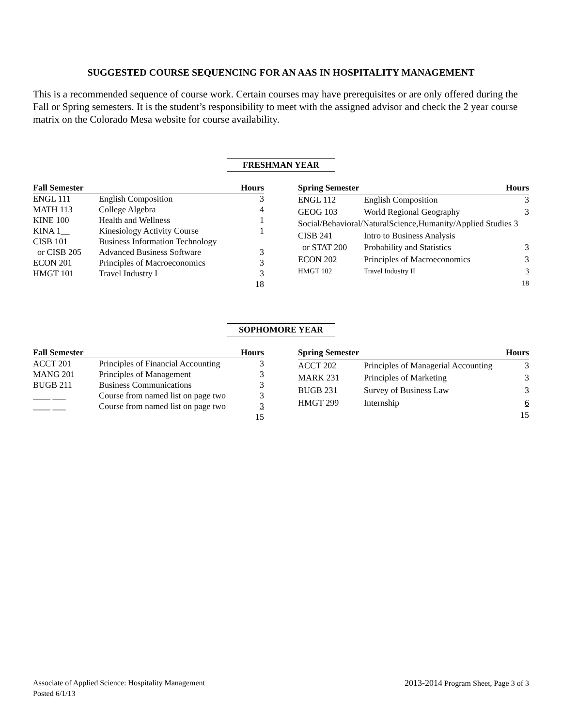SUGGESTED COURSE SEQUENCING FOR AN AAS IN HOSPITALITY MANAGEMENT
This is a recommended sequence of course work. Certain courses may have prerequisites or are only offered during the Fall or Spring semesters. It is the student’s responsibility to meet with the assigned advisor and check the 2 year course matrix on the Colorado Mesa website for course availability.
FRESHMAN YEAR
| Fall Semester | | Hours |
| --- | --- | --- |
| ENGL 111 | English Composition | 3 |
| MATH 113 | College Algebra | 4 |
| KINE 100 | Health and Wellness | 1 |
| KINA 1__ | Kinesiology Activity Course | 1 |
| CISB 101 | Business Information Technology | |
| or CISB 205 | Advanced Business Software | 3 |
| ECON 201 | Principles of Macroeconomics | 3 |
| HMGT 101 | Travel Industry I | 3 |
| | | 18 |
| Spring Semester | | Hours |
| --- | --- | --- |
| ENGL 112 | English Composition | 3 |
| GEOG 103 | World Regional Geography | 3 |
| Social/Behavioral/NaturalScience,Humanity/Applied Studies 3 | | |
| CISB 241 | Intro to Business Analysis | |
| or STAT 200 | Probability and Statistics | 3 |
| ECON 202 | Principles of Macroeconomics | 3 |
| HMGT 102 | Travel Industry II | 3 |
| | | 18 |
SOPHOMORE YEAR
| Fall Semester | | Hours |
| --- | --- | --- |
| ACCT 201 | Principles of Financial Accounting | 3 |
| MANG 201 | Principles of Management | 3 |
| BUGB 211 | Business Communications | 3 |
| ____ ___ | Course from named list on page two | 3 |
| ____ ___ | Course from named list on page two | 3 |
| | | 15 |
| Spring Semester | | Hours |
| --- | --- | --- |
| ACCT 202 | Principles of Managerial Accounting | 3 |
| MARK 231 | Principles of Marketing | 3 |
| BUGB 231 | Survey of Business Law | 3 |
| HMGT 299 | Internship | 6 |
| | | 15 |
Associate of Applied Science: Hospitality Management
Posted 6/1/13
2013-2014 Program Sheet, Page 3 of 3